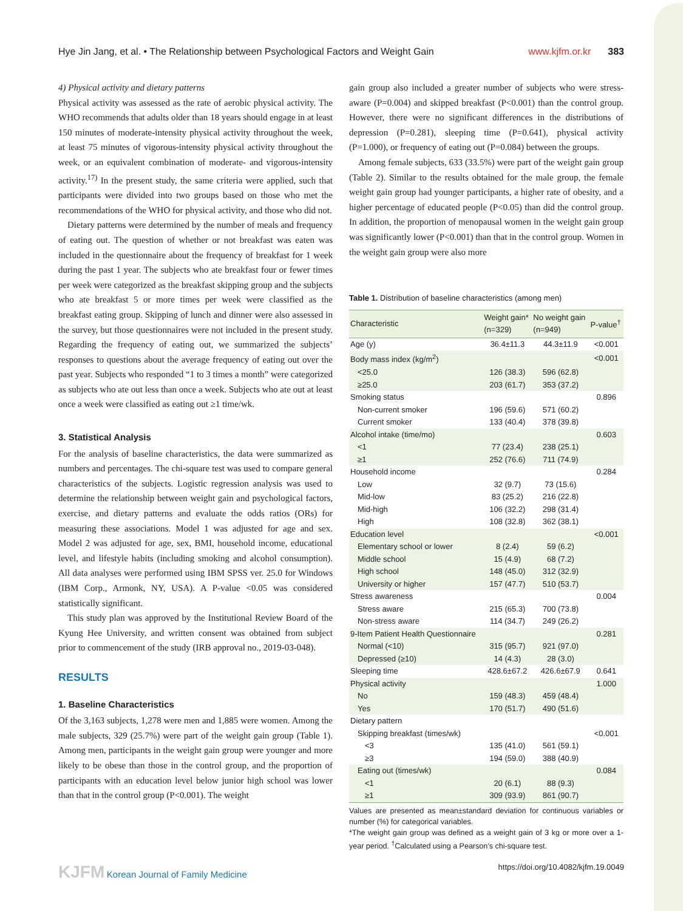Hye Jin Jang, et al. • The Relationship between Psychological Factors and Weight Gain www.kjfm.or.kr 383
4) Physical activity and dietary patterns
Physical activity was assessed as the rate of aerobic physical activity. The WHO recommends that adults older than 18 years should engage in at least 150 minutes of moderate-intensity physical activity throughout the week, at least 75 minutes of vigorous-intensity physical activity throughout the week, or an equivalent combination of moderate- and vigorous-intensity activity.<sup>17)</sup> In the present study, the same criteria were applied, such that participants were divided into two groups based on those who met the recommendations of the WHO for physical activity, and those who did not.
Dietary patterns were determined by the number of meals and frequency of eating out. The question of whether or not breakfast was eaten was included in the questionnaire about the frequency of breakfast for 1 week during the past 1 year. The subjects who ate breakfast four or fewer times per week were categorized as the breakfast skipping group and the subjects who ate breakfast 5 or more times per week were classified as the breakfast eating group. Skipping of lunch and dinner were also assessed in the survey, but those questionnaires were not included in the present study. Regarding the frequency of eating out, we summarized the subjects’ responses to questions about the average frequency of eating out over the past year. Subjects who responded “1 to 3 times a month” were categorized as subjects who ate out less than once a week. Subjects who ate out at least once a week were classified as eating out ≥1 time/wk.
3. Statistical Analysis
For the analysis of baseline characteristics, the data were summarized as numbers and percentages. The chi-square test was used to compare general characteristics of the subjects. Logistic regression analysis was used to determine the relationship between weight gain and psychological factors, exercise, and dietary patterns and evaluate the odds ratios (ORs) for measuring these associations. Model 1 was adjusted for age and sex. Model 2 was adjusted for age, sex, BMI, household income, educational level, and lifestyle habits (including smoking and alcohol consumption). All data analyses were performed using IBM SPSS ver. 25.0 for Windows (IBM Corp., Armonk, NY, USA). A P-value <0.05 was considered statistically significant.
This study plan was approved by the Institutional Review Board of the Kyung Hee University, and written consent was obtained from subject prior to commencement of the study (IRB approval no., 2019-03-048).
RESULTS
1. Baseline Characteristics
Of the 3,163 subjects, 1,278 were men and 1,885 were women. Among the male subjects, 329 (25.7%) were part of the weight gain group (Table 1). Among men, participants in the weight gain group were younger and more likely to be obese than those in the control group, and the proportion of participants with an education level below junior high school was lower than that in the control group (P<0.001). The weight
gain group also included a greater number of subjects who were stress-aware (P=0.004) and skipped breakfast (P<0.001) than the control group. However, there were no significant differences in the distributions of depression (P=0.281), sleeping time (P=0.641), physical activity (P=1.000), or frequency of eating out (P=0.084) between the groups.
Among female subjects, 633 (33.5%) were part of the weight gain group (Table 2). Similar to the results obtained for the male group, the female weight gain group had younger participants, a higher rate of obesity, and a higher percentage of educated people (P<0.05) than did the control group. In addition, the proportion of menopausal women in the weight gain group was significantly lower (P<0.001) than that in the control group. Women in the weight gain group were also more
Table 1. Distribution of baseline characteristics (among men)
| Characteristic | Weight gain* (n=329) | No weight gain (n=949) | P-value<sup>†</sup> |
| --- | --- | --- | --- |
| Age (y) | 36.4±11.3 | 44.3±11.9 | <0.001 |
| Body mass index (kg/m<sup>2</sup>) | | | <0.001 |
| <25.0 | 126 (38.3) | 596 (62.8) | |
| ≥25.0 | 203 (61.7) | 353 (37.2) | |
| Smoking status | | | 0.896 |
| Non-current smoker | 196 (59.6) | 571 (60.2) | |
| Current smoker | 133 (40.4) | 378 (39.8) | |
| Alcohol intake (time/mo) | | | 0.603 |
| <1 | 77 (23.4) | 238 (25.1) | |
| ≥1 | 252 (76.6) | 711 (74.9) | |
| Household income | | | 0.284 |
| Low | 32 (9.7) | 73 (15.6) | |
| Mid-low | 83 (25.2) | 216 (22.8) | |
| Mid-high | 106 (32.2) | 298 (31.4) | |
| High | 108 (32.8) | 362 (38.1) | |
| Education level | | | <0.001 |
| Elementary school or lower | 8 (2.4) | 59 (6.2) | |
| Middle school | 15 (4.9) | 68 (7.2) | |
| High school | 148 (45.0) | 312 (32.9) | |
| University or higher | 157 (47.7) | 510 (53.7) | |
| Stress awareness | | | 0.004 |
| Stress aware | 215 (65.3) | 700 (73.8) | |
| Non-stress aware | 114 (34.7) | 249 (26.2) | |
| 9-Item Patient Health Questionnaire | | | 0.281 |
| Normal (<10) | 315 (95.7) | 921 (97.0) | |
| Depressed (≥10) | 14 (4.3) | 28 (3.0) | |
| Sleeping time | 428.6±67.2 | 426.6±67.9 | 0.641 |
| Physical activity | | | 1.000 |
| No | 159 (48.3) | 459 (48.4) | |
| Yes | 170 (51.7) | 490 (51.6) | |
| Dietary pattern | | | |
| Skipping breakfast (times/wk) | | | <0.001 |
| <3 | 135 (41.0) | 561 (59.1) | |
| ≥3 | 194 (59.0) | 388 (40.9) | |
| Eating out (times/wk) | | | 0.084 |
| <1 | 20 (6.1) | 88 (9.3) | |
| ≥1 | 309 (93.9) | 861 (90.7) | |
Values are presented as mean±standard deviation for continuous variables or number (%) for categorical variables.
*The weight gain group was defined as a weight gain of 3 kg or more over a 1-year period. <sup>†</sup>Calculated using a Pearson’s chi-square test.
KJFM Korean Journal of Family Medicine https://doi.org/10.4082/kjfm.19.0049